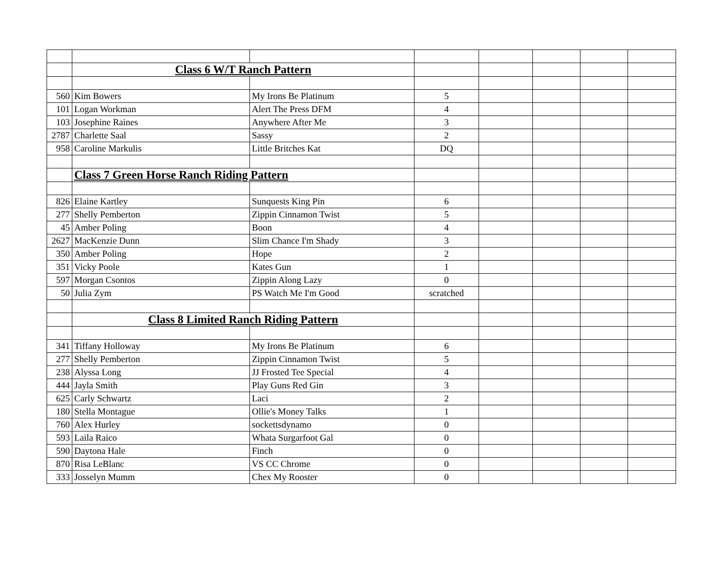| | Class 6 W/T Ranch Pattern | | | | | | |
| 560 | Kim Bowers | My Irons Be Platinum | 5 | | | | |
| 101 | Logan Workman | Alert The Press DFM | 4 | | | | |
| 103 | Josephine Raines | Anywhere After Me | 3 | | | | |
| 2787 | Charlette Saal | Sassy | 2 | | | | |
| 958 | Caroline Markulis | Little Britches Kat | DQ | | | | |
| | Class 7 Green Horse Ranch Riding Pattern | | | | | | |
| 826 | Elaine Kartley | Sunquests King Pin | 6 | | | | |
| 277 | Shelly Pemberton | Zippin Cinnamon Twist | 5 | | | | |
| 45 | Amber Poling | Boon | 4 | | | | |
| 2627 | MacKenzie Dunn | Slim Chance I'm Shady | 3 | | | | |
| 350 | Amber Poling | Hope | 2 | | | | |
| 351 | Vicky Poole | Kates Gun | 1 | | | | |
| 597 | Morgan Csontos | Zippin Along Lazy | 0 | | | | |
| 50 | Julia Zym | PS Watch Me I'm Good | scratched | | | | |
| | Class 8 Limited Ranch Riding Pattern | | | | | | |
| 341 | Tiffany Holloway | My Irons Be Platinum | 6 | | | | |
| 277 | Shelly Pemberton | Zippin Cinnamon Twist | 5 | | | | |
| 238 | Alyssa Long | JJ Frosted Tee Special | 4 | | | | |
| 444 | Jayla Smith | Play Guns Red Gin | 3 | | | | |
| 625 | Carly Schwartz | Laci | 2 | | | | |
| 180 | Stella Montague | Ollie's Money Talks | 1 | | | | |
| 760 | Alex Hurley | sockettsdynamo | 0 | | | | |
| 593 | Laila Raico | Whata Surgarfoot Gal | 0 | | | | |
| 590 | Daytona Hale | Finch | 0 | | | | |
| 870 | Risa LeBlanc | VS CC Chrome | 0 | | | | |
| 333 | Josselyn Mumm | Chex My Rooster | 0 | | | | |